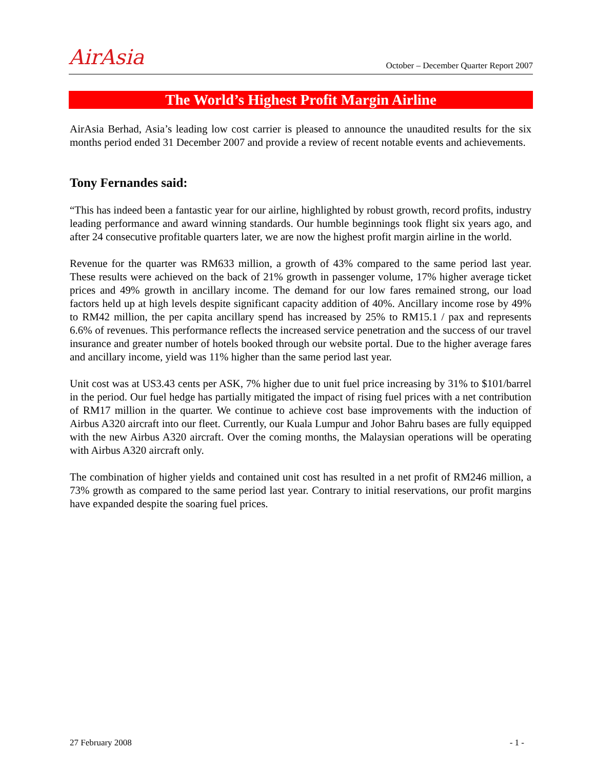AirAsia
October – December Quarter Report 2007
The World’s Highest Profit Margin Airline
AirAsia Berhad, Asia’s leading low cost carrier is pleased to announce the unaudited results for the six months period ended 31 December 2007 and provide a review of recent notable events and achievements.
Tony Fernandes said:
“This has indeed been a fantastic year for our airline, highlighted by robust growth, record profits, industry leading performance and award winning standards. Our humble beginnings took flight six years ago, and after 24 consecutive profitable quarters later, we are now the highest profit margin airline in the world.
Revenue for the quarter was RM633 million, a growth of 43% compared to the same period last year. These results were achieved on the back of 21% growth in passenger volume, 17% higher average ticket prices and 49% growth in ancillary income. The demand for our low fares remained strong, our load factors held up at high levels despite significant capacity addition of 40%. Ancillary income rose by 49% to RM42 million, the per capita ancillary spend has increased by 25% to RM15.1 / pax and represents 6.6% of revenues. This performance reflects the increased service penetration and the success of our travel insurance and greater number of hotels booked through our website portal. Due to the higher average fares and ancillary income, yield was 11% higher than the same period last year.
Unit cost was at US3.43 cents per ASK, 7% higher due to unit fuel price increasing by 31% to $101/barrel in the period. Our fuel hedge has partially mitigated the impact of rising fuel prices with a net contribution of RM17 million in the quarter. We continue to achieve cost base improvements with the induction of Airbus A320 aircraft into our fleet. Currently, our Kuala Lumpur and Johor Bahru bases are fully equipped with the new Airbus A320 aircraft. Over the coming months, the Malaysian operations will be operating with Airbus A320 aircraft only.
The combination of higher yields and contained unit cost has resulted in a net profit of RM246 million, a 73% growth as compared to the same period last year. Contrary to initial reservations, our profit margins have expanded despite the soaring fuel prices.
27 February 2008 - 1 -